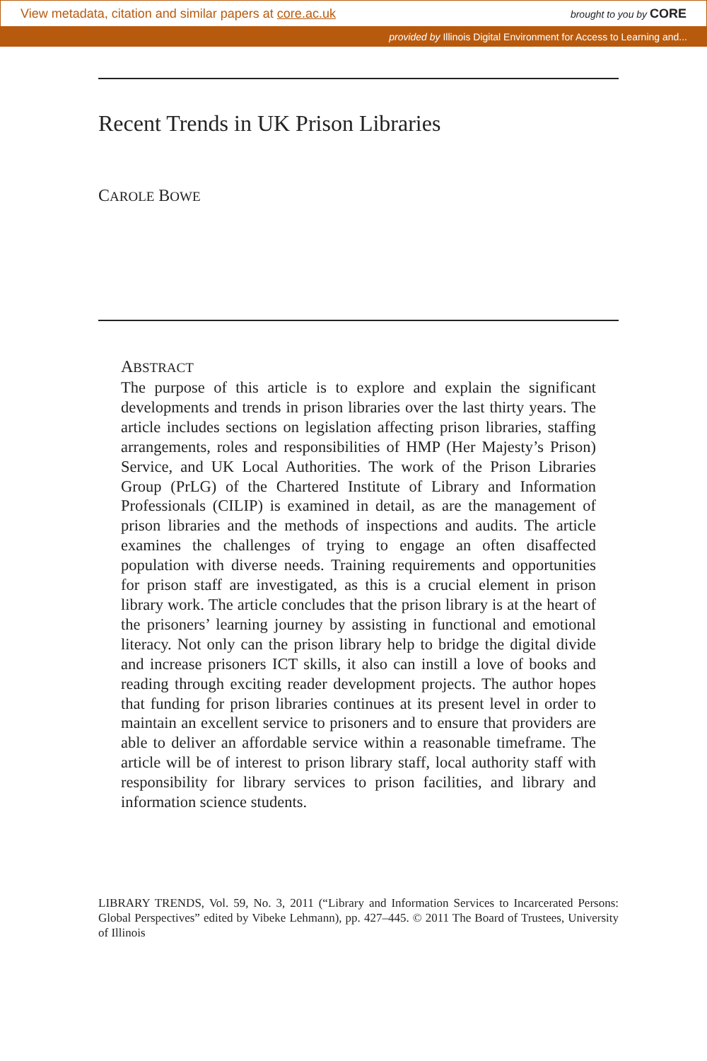View metadata, citation and similar papers at core.ac.uk brought to you by CORE
provided by Illinois Digital Environment for Access to Learning and...
Recent Trends in UK Prison Libraries
CAROLE BOWE
ABSTRACT
The purpose of this article is to explore and explain the significant developments and trends in prison libraries over the last thirty years. The article includes sections on legislation affecting prison libraries, staffing arrangements, roles and responsibilities of HMP (Her Majesty’s Prison) Service, and UK Local Authorities. The work of the Prison Libraries Group (PrLG) of the Chartered Institute of Library and Information Professionals (CILIP) is examined in detail, as are the management of prison libraries and the methods of inspections and audits. The article examines the challenges of trying to engage an often disaffected population with diverse needs. Training requirements and opportunities for prison staff are investigated, as this is a crucial element in prison library work. The article concludes that the prison library is at the heart of the prisoners’ learning journey by assisting in functional and emotional literacy. Not only can the prison library help to bridge the digital divide and increase prisoners ICT skills, it also can instill a love of books and reading through exciting reader development projects. The author hopes that funding for prison libraries continues at its present level in order to maintain an excellent service to prisoners and to ensure that providers are able to deliver an affordable service within a reasonable timeframe. The article will be of interest to prison library staff, local authority staff with responsibility for library services to prison facilities, and library and information science students.
LIBRARY TRENDS, Vol. 59, No. 3, 2011 (“Library and Information Services to Incarcerated Persons: Global Perspectives” edited by Vibeke Lehmann), pp. 427–445. © 2011 The Board of Trustees, University of Illinois